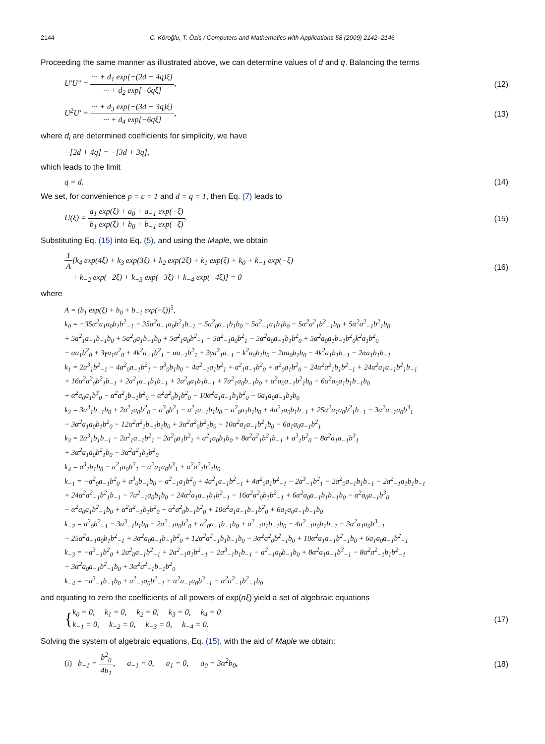2144 C. Köroğlu, T. Öziş / Computers and Mathematics with Applications 58 (2009) 2142–2146
Proceeding the same manner as illustrated above, we can determine values of d and q. Balancing the terms
U′U″ = ··· + d<sub>1</sub> exp[−(2d + 4q)ξ] ··· + d<sub>2</sub> exp[−6qξ], (12)
U<sup>2</sup>U′ = ··· + d<sub>3</sub> exp[−(3d + 3q)ξ] ··· + d<sub>4</sub> exp[−6qξ], (13)
where d<sub>i</sub> are determined coefficients for simplicity, we have
−[2d + 4q] = −[3d + 3q],
which leads to the limit
q = d. (14)
We set, for convenience p = c = 1 and d = q = 1, then Eq. (7) leads to
U(ξ) = a<sub>1</sub> exp(ξ) + a<sub>0</sub> + a<sub>−1</sub> exp(−ξ) b<sub>1</sub> exp(ξ) + b<sub>0</sub> + b<sub>−1</sub> exp(−ξ). (15)
Substituting Eq. (15) into Eq. (5), and using the Maple, we obtain
1 A[k<sub>4</sub> exp(4ξ) + k<sub>3</sub> exp(3ξ) + k<sub>2</sub> exp(2ξ) + k<sub>1</sub> exp(ξ) + k<sub>0</sub> + k<sub>−1</sub> exp(−ξ)
+ k<sub>−2</sub> exp(−2ξ) + k<sub>−3</sub> exp(−3ξ) + k<sub>−4</sub> exp(−4ξ)] = 0 (16)
where
A = (b<sub>1</sub> exp(ξ) + b<sub>0</sub> + b<sub>−1</sub> exp(−ξ))<sup>5</sup>,
k<sub>0</sub> = −35α<sup>2</sup>a<sub>1</sub>a<sub>0</sub>b<sub>1</sub>b<sup>2</sup><sub>−1</sub> + 35α<sup>2</sup>a<sub>−1</sub>a<sub>0</sub>b<sup>2</sup><sub>1</sub>b<sub>−1</sub> − 5a<sup>2</sup><sub>0</sub>a<sub>−1</sub>b<sub>1</sub>b<sub>0</sub> − 5a<sup>2</sup><sub>−1</sub>a<sub>1</sub>b<sub>1</sub>b<sub>0</sub> − 5α<sup>2</sup>a<sup>2</sup><sub>1</sub>b<sup>2</sup><sub>−1</sub>b<sub>0</sub> + 5α<sup>2</sup>a<sup>2</sup><sub>−1</sub>b<sup>2</sup><sub>1</sub>b<sub>0</sub>
+ 5a<sup>2</sup><sub>1</sub>a<sub>−1</sub>b<sub>−1</sub>b<sub>0</sub> + 5a<sup>2</sup><sub>0</sub>a<sub>1</sub>b<sub>−1</sub>b<sub>0</sub> + 5a<sup>2</sup><sub>1</sub>a<sub>0</sub>b<sup>2</sup><sub>−1</sub> − 5a<sup>2</sup><sub>−1</sub>a<sub>0</sub>b<sup>2</sup><sub>1</sub> − 5α<sup>2</sup>a<sub>0</sub>a<sub>−1</sub>b<sub>1</sub>b<sup>2</sup><sub>0</sub> + 5α<sup>2</sup>a<sub>0</sub>a<sub>1</sub>b<sub>−1</sub>b<sup>2</sup><sub>0</sub>k<sup>2</sup>a<sub>1</sub>b<sup>2</sup><sub>0</sub>
− αa<sub>1</sub>b<sup>2</sup><sub>0</sub> + 3γa<sub>1</sub>a<sup>2</sup><sub>0</sub> + 4k<sup>2</sup>a<sub>−1</sub>b<sup>2</sup><sub>1</sub> − αa<sub>−1</sub>b<sup>2</sup><sub>1</sub> + 3γa<sup>2</sup><sub>1</sub>a<sub>−1</sub> − k<sup>2</sup>a<sub>0</sub>b<sub>1</sub>b<sub>0</sub> − 2αa<sub>0</sub>b<sub>1</sub>b<sub>0</sub> − 4k<sup>2</sup>a<sub>1</sub>b<sub>1</sub>b<sub>−1</sub> − 2αa<sub>1</sub>b<sub>1</sub>b<sub>−1</sub>
k<sub>1</sub> = 2a<sup>3</sup><sub>1</sub>b<sup>2</sup><sub>−1</sub> − 4a<sup>2</sup><sub>0</sub>a<sub>−1</sub>b<sup>2</sup><sub>1</sub> − a<sup>3</sup><sub>0</sub>b<sub>1</sub>b<sub>0</sub> − 4a<sup>2</sup><sub>−1</sub>a<sub>1</sub>b<sup>2</sup><sub>1</sub> + a<sup>2</sup><sub>1</sub>a<sub>−1</sub>b<sup>2</sup><sub>0</sub> + a<sup>2</sup><sub>0</sub>a<sub>1</sub>b<sup>2</sup><sub>0</sub> − 24α<sup>2</sup>a<sup>2</sup><sub>1</sub>b<sub>1</sub>b<sup>2</sup><sub>−1</sub> + 24α<sup>2</sup>a<sub>1</sub>a<sub>−1</sub>b<sup>2</sup><sub>1</sub>b<sub>−1</sub>
+ 16α<sup>2</sup>a<sup>2</sup><sub>0</sub>b<sup>2</sup><sub>1</sub>b<sub>−1</sub> + 2a<sup>2</sup><sub>1</sub>a<sub>−1</sub>b<sub>1</sub>b<sub>−1</sub> + 2a<sup>2</sup><sub>0</sub>a<sub>1</sub>b<sub>1</sub>b<sub>−1</sub> + 7a<sup>2</sup><sub>1</sub>a<sub>0</sub>b<sub>−1</sub>b<sub>0</sub> + α<sup>2</sup>a<sub>0</sub>a<sub>−1</sub>b<sup>2</sup><sub>1</sub>b<sub>0</sub> − 6α<sup>2</sup>a<sub>0</sub>a<sub>1</sub>b<sub>1</sub>b<sub>−1</sub>b<sub>0</sub>
+ α<sup>2</sup>a<sub>0</sub>a<sub>1</sub>b<sup>3</sup><sub>0</sub> − α<sup>2</sup>a<sup>2</sup><sub>1</sub>b<sub>−1</sub>b<sup>2</sup><sub>0</sub> − α<sup>2</sup>a<sup>2</sup><sub>0</sub>b<sub>1</sub>b<sup>2</sup><sub>0</sub> − 10α<sup>2</sup>a<sub>1</sub>a<sub>−1</sub>b<sub>1</sub>b<sup>2</sup><sub>0</sub> − 6a<sub>1</sub>a<sub>0</sub>a<sub>−1</sub>b<sub>1</sub>b<sub>0</sub>
k<sub>2</sub> = 3a<sup>3</sup><sub>1</sub>b<sub>−1</sub>b<sub>0</sub> + 2a<sup>2</sup><sub>1</sub>a<sub>0</sub>b<sup>2</sup><sub>0</sub> − a<sup>3</sup><sub>0</sub>b<sup>2</sup><sub>1</sub> − a<sup>2</sup><sub>1</sub>a<sub>−1</sub>b<sub>1</sub>b<sub>0</sub> − a<sup>2</sup><sub>0</sub>a<sub>1</sub>b<sub>1</sub>b<sub>0</sub> + 4a<sup>2</sup><sub>1</sub>a<sub>0</sub>b<sub>1</sub>b<sub>−1</sub> + 25α<sup>2</sup>a<sub>1</sub>a<sub>0</sub>b<sup>2</sup><sub>1</sub>b<sub>−1</sub> − 3α<sup>2</sup>a<sub>−1</sub>a<sub>0</sub>b<sup>3</sup><sub>1</sub>
− 3α<sup>2</sup>a<sub>1</sub>a<sub>0</sub>b<sub>1</sub>b<sup>2</sup><sub>0</sub> − 12α<sup>2</sup>a<sup>2</sup><sub>1</sub>b<sub>−1</sub>b<sub>1</sub>b<sub>0</sub> + 3α<sup>2</sup>a<sup>2</sup><sub>0</sub>b<sup>2</sup><sub>1</sub>b<sub>0</sub> − 10α<sup>2</sup>a<sub>1</sub>a<sub>−1</sub>b<sup>2</sup><sub>1</sub>b<sub>0</sub> − 6a<sub>1</sub>a<sub>0</sub>a<sub>−1</sub>b<sup>2</sup><sub>1</sub>
k<sub>3</sub> = 2a<sup>3</sup><sub>1</sub>b<sub>1</sub>b<sub>−1</sub> − 2a<sup>2</sup><sub>1</sub>a<sub>−1</sub>b<sup>2</sup><sub>1</sub> − 2a<sup>2</sup><sub>0</sub>a<sub>1</sub>b<sup>2</sup><sub>1</sub> + a<sup>2</sup><sub>1</sub>a<sub>0</sub>b<sub>1</sub>b<sub>0</sub> + 8α<sup>2</sup>a<sup>2</sup><sub>1</sub>b<sup>2</sup><sub>1</sub>b<sub>−1</sub> + a<sup>3</sup><sub>1</sub>b<sup>2</sup><sub>0</sub> − 8α<sup>2</sup>a<sub>1</sub>a<sub>−1</sub>b<sup>3</sup><sub>1</sub>
+ 3α<sup>2</sup>a<sub>1</sub>a<sub>0</sub>b<sup>2</sup><sub>1</sub>b<sub>0</sub> − 3α<sup>2</sup>a<sup>2</sup><sub>1</sub>b<sub>1</sub>b<sup>2</sup><sub>0</sub>
k<sub>4</sub> = a<sup>3</sup><sub>1</sub>b<sub>1</sub>b<sub>0</sub> − a<sup>2</sup><sub>1</sub>a<sub>0</sub>b<sup>2</sup><sub>1</sub> − α<sup>2</sup>a<sub>1</sub>a<sub>0</sub>b<sup>3</sup><sub>1</sub> + α<sup>2</sup>a<sup>2</sup><sub>1</sub>b<sup>2</sup><sub>1</sub>b<sub>0</sub>
k<sub>−1</sub> = −a<sup>2</sup><sub>0</sub>a<sub>−1</sub>b<sup>2</sup><sub>0</sub> + a<sup>3</sup><sub>0</sub>b<sub>−1</sub>b<sub>0</sub> − a<sup>2</sup><sub>−1</sub>a<sub>1</sub>b<sup>2</sup><sub>0</sub> + 4a<sup>2</sup><sub>1</sub>a<sub>−1</sub>b<sup>2</sup><sub>−1</sub> + 4a<sup>2</sup><sub>0</sub>a<sub>1</sub>b<sup>2</sup><sub>−1</sub> − 2a<sup>3</sup><sub>−1</sub>b<sup>2</sup><sub>1</sub> − 2a<sup>2</sup><sub>0</sub>a<sub>−1</sub>b<sub>1</sub>b<sub>−1</sub> − 2a<sup>2</sup><sub>−1</sub>a<sub>1</sub>b<sub>1</sub>b<sub>−1</sub>
+ 24α<sup>2</sup>a<sup>2</sup><sub>−1</sub>b<sup>2</sup><sub>1</sub>b<sub>−1</sub> − 7a<sup>2</sup><sub>−1</sub>a<sub>0</sub>b<sub>1</sub>b<sub>0</sub> − 24α<sup>2</sup>a<sub>1</sub>a<sub>−1</sub>b<sub>1</sub>b<sup>2</sup><sub>−1</sub> − 16α<sup>2</sup>a<sup>2</sup><sub>0</sub>b<sub>1</sub>b<sup>2</sup><sub>−1</sub> + 6α<sup>2</sup>a<sub>0</sub>a<sub>−1</sub>b<sub>1</sub>b<sub>−1</sub>b<sub>0</sub> − α<sup>2</sup>a<sub>0</sub>a<sub>−1</sub>b<sup>3</sup><sub>0</sub>
− α<sup>2</sup>a<sub>0</sub>a<sub>1</sub>b<sup>2</sup><sub>−1</sub>b<sub>0</sub> + α<sup>2</sup>a<sup>2</sup><sub>−1</sub>b<sub>1</sub>b<sup>2</sup><sub>0</sub> + α<sup>2</sup>a<sup>2</sup><sub>0</sub>b<sub>−1</sub>b<sup>2</sup><sub>0</sub> + 10α<sup>2</sup>a<sub>1</sub>a<sub>−1</sub>b<sub>−1</sub>b<sup>2</sup><sub>0</sub> + 6a<sub>1</sub>a<sub>0</sub>a<sub>−1</sub>b<sub>−1</sub>b<sub>0</sub>
k<sub>−2</sub> = a<sup>3</sup><sub>0</sub>b<sup>2</sup><sub>−1</sub> − 3a<sup>3</sup><sub>−1</sub>b<sub>1</sub>b<sub>0</sub> − 2a<sup>2</sup><sub>−1</sub>a<sub>0</sub>b<sup>2</sup><sub>0</sub> + a<sup>2</sup><sub>0</sub>a<sub>−1</sub>b<sub>−1</sub>b<sub>0</sub> + a<sup>2</sup><sub>−1</sub>a<sub>1</sub>b<sub>−1</sub>b<sub>0</sub> − 4a<sup>2</sup><sub>−1</sub>a<sub>0</sub>b<sub>1</sub>b<sub>−1</sub> + 3α<sup>2</sup>a<sub>1</sub>a<sub>0</sub>b<sup>3</sup><sub>−1</sub>
− 25α<sup>2</sup>a<sub>−1</sub>a<sub>0</sub>b<sub>1</sub>b<sup>2</sup><sub>−1</sub> + 3α<sup>2</sup>a<sub>0</sub>a<sub>−1</sub>b<sub>−1</sub>b<sup>2</sup><sub>0</sub> + 12α<sup>2</sup>a<sup>2</sup><sub>−1</sub>b<sub>1</sub>b<sub>−1</sub>b<sub>0</sub> − 3α<sup>2</sup>a<sup>2</sup><sub>0</sub>b<sup>2</sup><sub>−1</sub>b<sub>0</sub> + 10α<sup>2</sup>a<sub>1</sub>a<sub>−1</sub>b<sup>2</sup><sub>−1</sub>b<sub>0</sub> + 6a<sub>1</sub>a<sub>0</sub>a<sub>−1</sub>b<sup>2</sup><sub>−1</sub>
k<sub>−3</sub> = −a<sup>3</sup><sub>−1</sub>b<sup>2</sup><sub>0</sub> + 2a<sup>2</sup><sub>0</sub>a<sub>−1</sub>b<sup>2</sup><sub>−1</sub> + 2a<sup>2</sup><sub>−1</sub>a<sub>1</sub>b<sup>2</sup><sub>−1</sub> − 2a<sup>3</sup><sub>−1</sub>b<sub>1</sub>b<sub>−1</sub> − a<sup>2</sup><sub>−1</sub>a<sub>0</sub>b<sub>−1</sub>b<sub>0</sub> + 8α<sup>2</sup>a<sub>1</sub>a<sub>−1</sub>b<sup>3</sup><sub>−1</sub> − 8α<sup>2</sup>a<sup>2</sup><sub>−1</sub>b<sub>1</sub>b<sup>2</sup><sub>−1</sub>
− 3α<sup>2</sup>a<sub>0</sub>a<sub>−1</sub>b<sup>2</sup><sub>−1</sub>b<sub>0</sub> + 3α<sup>2</sup>a<sup>2</sup><sub>−1</sub>b<sub>−1</sub>b<sup>2</sup><sub>0</sub>
k<sub>−4</sub> = −a<sup>3</sup><sub>−1</sub>b<sub>−1</sub>b<sub>0</sub> + a<sup>2</sup><sub>−1</sub>a<sub>0</sub>b<sup>2</sup><sub>−1</sub> + α<sup>2</sup>a<sub>−1</sub>a<sub>0</sub>b<sup>3</sup><sub>−1</sub> − α<sup>2</sup>a<sup>2</sup><sub>−1</sub>b<sup>2</sup><sub>−1</sub>b<sub>0</sub>
and equating to zero the coefficients of all powers of exp(nξ) yield a set of algebraic equations
{k<sub>0</sub> = 0, k<sub>1</sub> = 0, k<sub>2</sub> = 0, k<sub>3</sub> = 0, k<sub>4</sub> = 0
k<sub>−1</sub> = 0, k<sub>−2</sub> = 0, k<sub>−3</sub> = 0, k<sub>−4</sub> = 0. (17)
Solving the system of algebraic equations, Eq. (15), with the aid of Maple we obtain:
(i) b<sub>−1</sub> = b<sup>2</sup><sub>0</sub> 4b<sub>1</sub>, a<sub>−1</sub> = 0, a<sub>1</sub> = 0, a<sub>0</sub> = 3α<sup>2</sup>b<sub>0</sub>, (18)